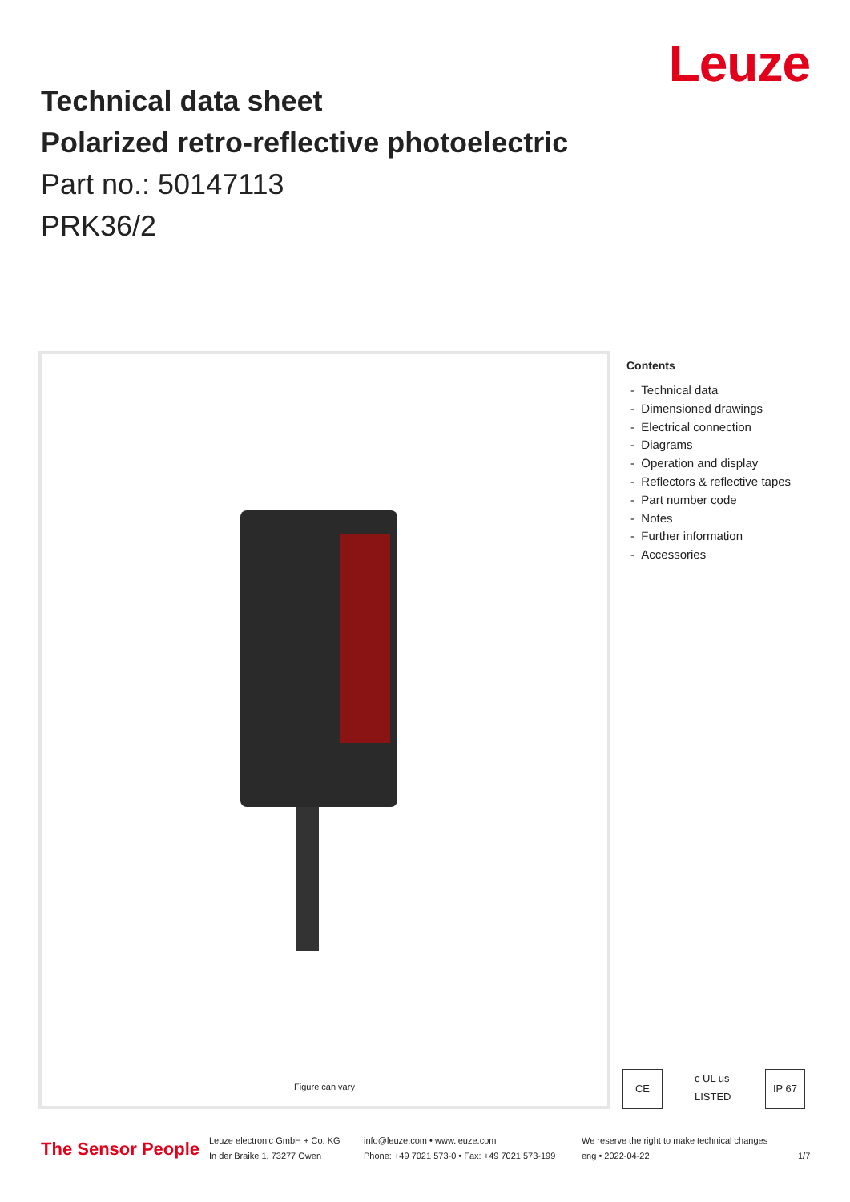Leuze
Technical data sheet
Polarized retro-reflective photoelectric
Part no.: 50147113
PRK36/2
Figure can vary
Contents
- Technical data
- Dimensioned drawings
- Electrical connection
- Diagrams
- Operation and display
- Reflectors & reflective tapes
- Part number code
- Notes
- Further information
- Accessories
CE c UL us LISTED IP 67
The Sensor People
Leuze electronic GmbH + Co. KG
In der Braike 1, 73277 Owen
info@leuze.com • www.leuze.com
Phone: +49 7021 573-0 • Fax: +49 7021 573-199
We reserve the right to make technical changes
eng • 2022-04-22
1/7